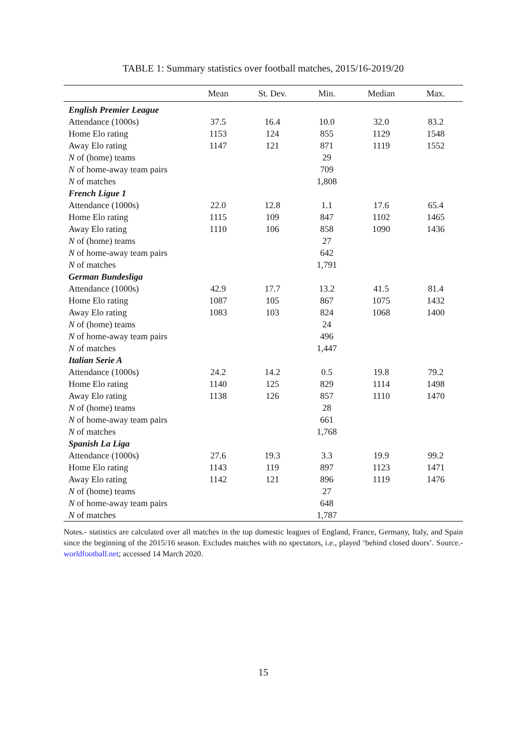TABLE 1: Summary statistics over football matches, 2015/16-2019/20
| | Mean | St. Dev. | Min. | Median | Max. |
| --- | --- | --- | --- | --- | --- |
| English Premier League | | | | | |
| Attendance (1000s) | 37.5 | 16.4 | 10.0 | 32.0 | 83.2 |
| Home Elo rating | 1153 | 124 | 855 | 1129 | 1548 |
| Away Elo rating | 1147 | 121 | 871 | 1119 | 1552 |
| N of (home) teams | | | 29 | | |
| N of home-away team pairs | | | 709 | | |
| N of matches | | | 1,808 | | |
| French Ligue 1 | | | | | |
| Attendance (1000s) | 22.0 | 12.8 | 1.1 | 17.6 | 65.4 |
| Home Elo rating | 1115 | 109 | 847 | 1102 | 1465 |
| Away Elo rating | 1110 | 106 | 858 | 1090 | 1436 |
| N of (home) teams | | | 27 | | |
| N of home-away team pairs | | | 642 | | |
| N of matches | | | 1,791 | | |
| German Bundesliga | | | | | |
| Attendance (1000s) | 42.9 | 17.7 | 13.2 | 41.5 | 81.4 |
| Home Elo rating | 1087 | 105 | 867 | 1075 | 1432 |
| Away Elo rating | 1083 | 103 | 824 | 1068 | 1400 |
| N of (home) teams | | | 24 | | |
| N of home-away team pairs | | | 496 | | |
| N of matches | | | 1,447 | | |
| Italian Serie A | | | | | |
| Attendance (1000s) | 24.2 | 14.2 | 0.5 | 19.8 | 79.2 |
| Home Elo rating | 1140 | 125 | 829 | 1114 | 1498 |
| Away Elo rating | 1138 | 126 | 857 | 1110 | 1470 |
| N of (home) teams | | | 28 | | |
| N of home-away team pairs | | | 661 | | |
| N of matches | | | 1,768 | | |
| Spanish La Liga | | | | | |
| Attendance (1000s) | 27.6 | 19.3 | 3.3 | 19.9 | 99.2 |
| Home Elo rating | 1143 | 119 | 897 | 1123 | 1471 |
| Away Elo rating | 1142 | 121 | 896 | 1119 | 1476 |
| N of (home) teams | | | 27 | | |
| N of home-away team pairs | | | 648 | | |
| N of matches | | | 1,787 | | |
Notes.- statistics are calculated over all matches in the top domestic leagues of England, France, Germany, Italy, and Spain since the beginning of the 2015/16 season. Excludes matches with no spectators, i.e., played ‘behind closed doors’. Source.- worldfootball.net; accessed 14 March 2020.
15